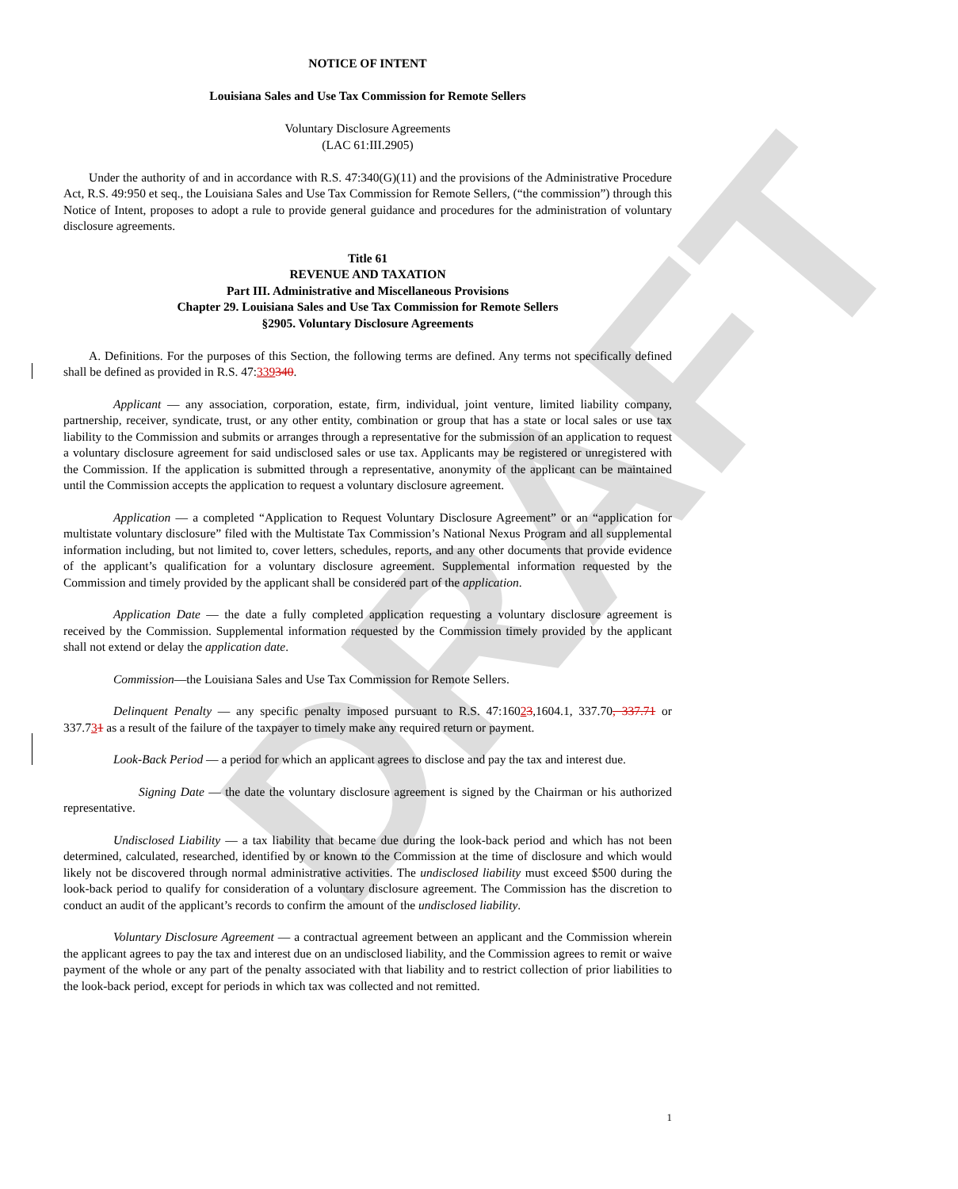DRAFT
NOTICE OF INTENT
Louisiana Sales and Use Tax Commission for Remote Sellers
Voluntary Disclosure Agreements
(LAC 61:III.2905)
Under the authority of and in accordance with R.S. 47:340(G)(11) and the provisions of the Administrative Procedure Act, R.S. 49:950 et seq., the Louisiana Sales and Use Tax Commission for Remote Sellers, (“the commission”) through this Notice of Intent, proposes to adopt a rule to provide general guidance and procedures for the administration of voluntary disclosure agreements.
Title 61
REVENUE AND TAXATION
Part III. Administrative and Miscellaneous Provisions
Chapter 29. Louisiana Sales and Use Tax Commission for Remote Sellers
§2905. Voluntary Disclosure Agreements
A. Definitions. For the purposes of this Section, the following terms are defined. Any terms not specifically defined shall be defined as provided in R.S. 47:339340.
Applicant — any association, corporation, estate, firm, individual, joint venture, limited liability company, partnership, receiver, syndicate, trust, or any other entity, combination or group that has a state or local sales or use tax liability to the Commission and submits or arranges through a representative for the submission of an application to request a voluntary disclosure agreement for said undisclosed sales or use tax. Applicants may be registered or unregistered with the Commission. If the application is submitted through a representative, anonymity of the applicant can be maintained until the Commission accepts the application to request a voluntary disclosure agreement.
Application — a completed “Application to Request Voluntary Disclosure Agreement” or an “application for multistate voluntary disclosure” filed with the Multistate Tax Commission’s National Nexus Program and all supplemental information including, but not limited to, cover letters, schedules, reports, and any other documents that provide evidence of the applicant’s qualification for a voluntary disclosure agreement. Supplemental information requested by the Commission and timely provided by the applicant shall be considered part of the application.
Application Date — the date a fully completed application requesting a voluntary disclosure agreement is received by the Commission. Supplemental information requested by the Commission timely provided by the applicant shall not extend or delay the application date.
Commission—the Louisiana Sales and Use Tax Commission for Remote Sellers.
Delinquent Penalty — any specific penalty imposed pursuant to R.S. 47:16023,1604.1, 337.70, 337.71 or 337.731 as a result of the failure of the taxpayer to timely make any required return or payment.
Look-Back Period — a period for which an applicant agrees to disclose and pay the tax and interest due.
Signing Date — the date the voluntary disclosure agreement is signed by the Chairman or his authorized representative.
Undisclosed Liability — a tax liability that became due during the look-back period and which has not been determined, calculated, researched, identified by or known to the Commission at the time of disclosure and which would likely not be discovered through normal administrative activities. The undisclosed liability must exceed $500 during the look-back period to qualify for consideration of a voluntary disclosure agreement. The Commission has the discretion to conduct an audit of the applicant’s records to confirm the amount of the undisclosed liability.
Voluntary Disclosure Agreement — a contractual agreement between an applicant and the Commission wherein the applicant agrees to pay the tax and interest due on an undisclosed liability, and the Commission agrees to remit or waive payment of the whole or any part of the penalty associated with that liability and to restrict collection of prior liabilities to the look-back period, except for periods in which tax was collected and not remitted.
1